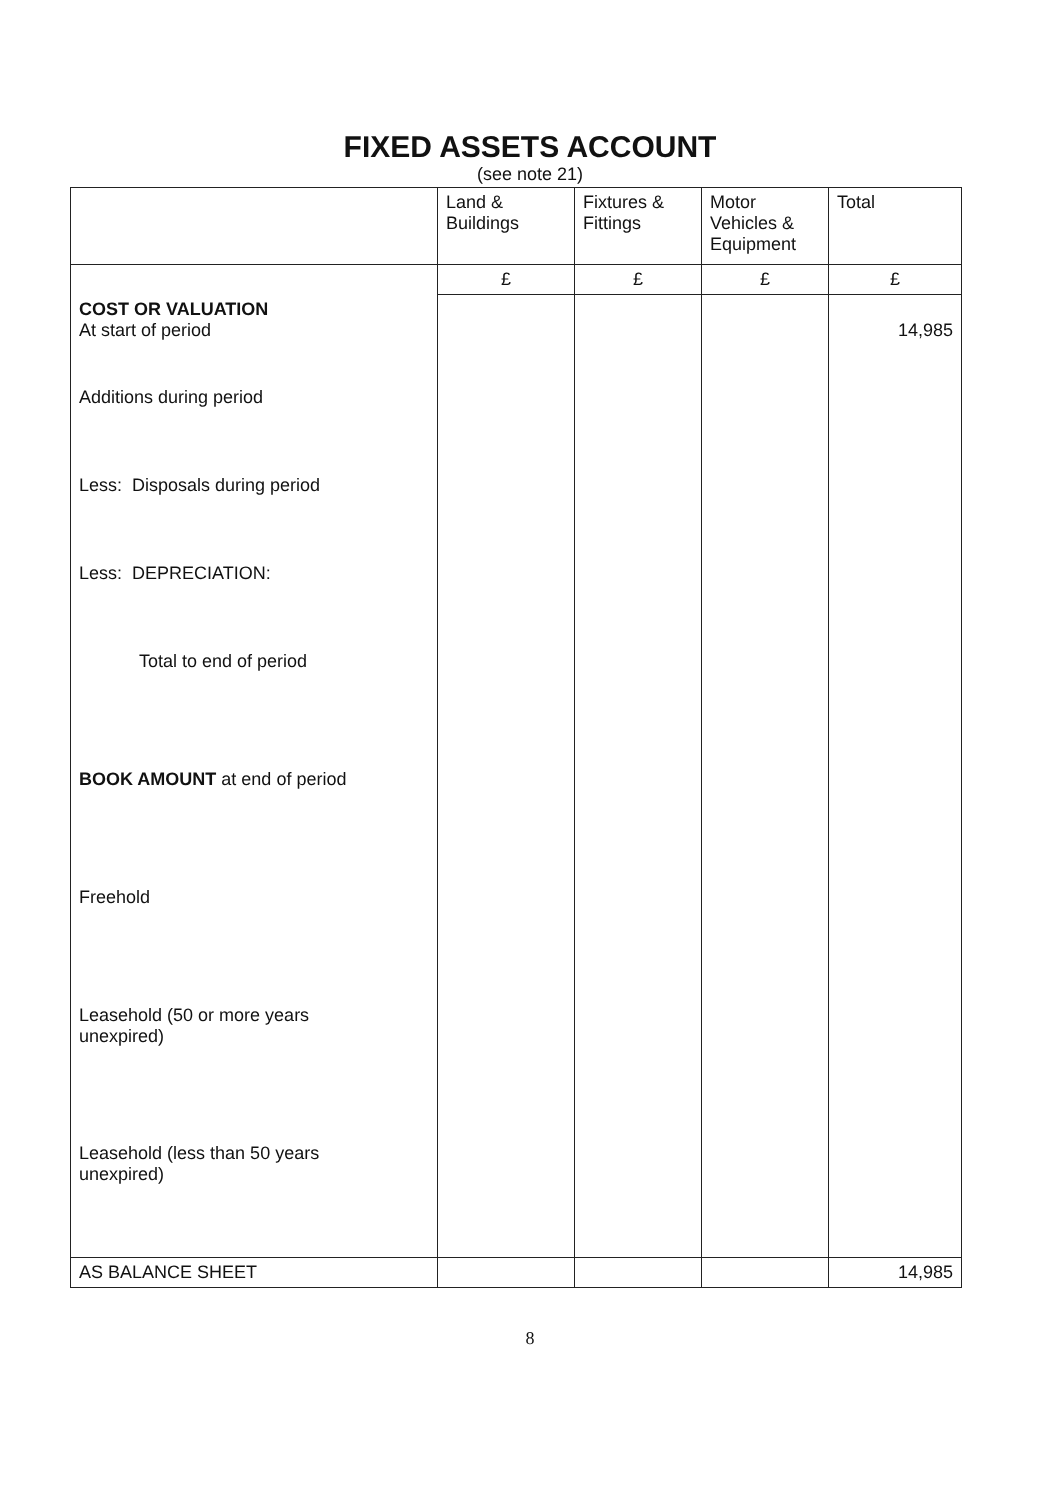FIXED ASSETS ACCOUNT
(see note 21)
| | Land & Buildings | Fixtures & Fittings | Motor Vehicles & Equipment | Total |
| --- | --- | --- | --- | --- |
| | £ | £ | £ | £ |
| COST OR VALUATION At start of period | | | | 14,985 |
| Additions during period | | | | |
| Less: Disposals during period | | | | |
| Less: DEPRECIATION: | | | | |
| Total to end of period | | | | |
| BOOK AMOUNT at end of period | | | | |
| Freehold | | | | |
| Leasehold (50 or more years unexpired) | | | | |
| Leasehold (less than 50 years unexpired) | | | | |
| AS BALANCE SHEET | | | | 14,985 |
8